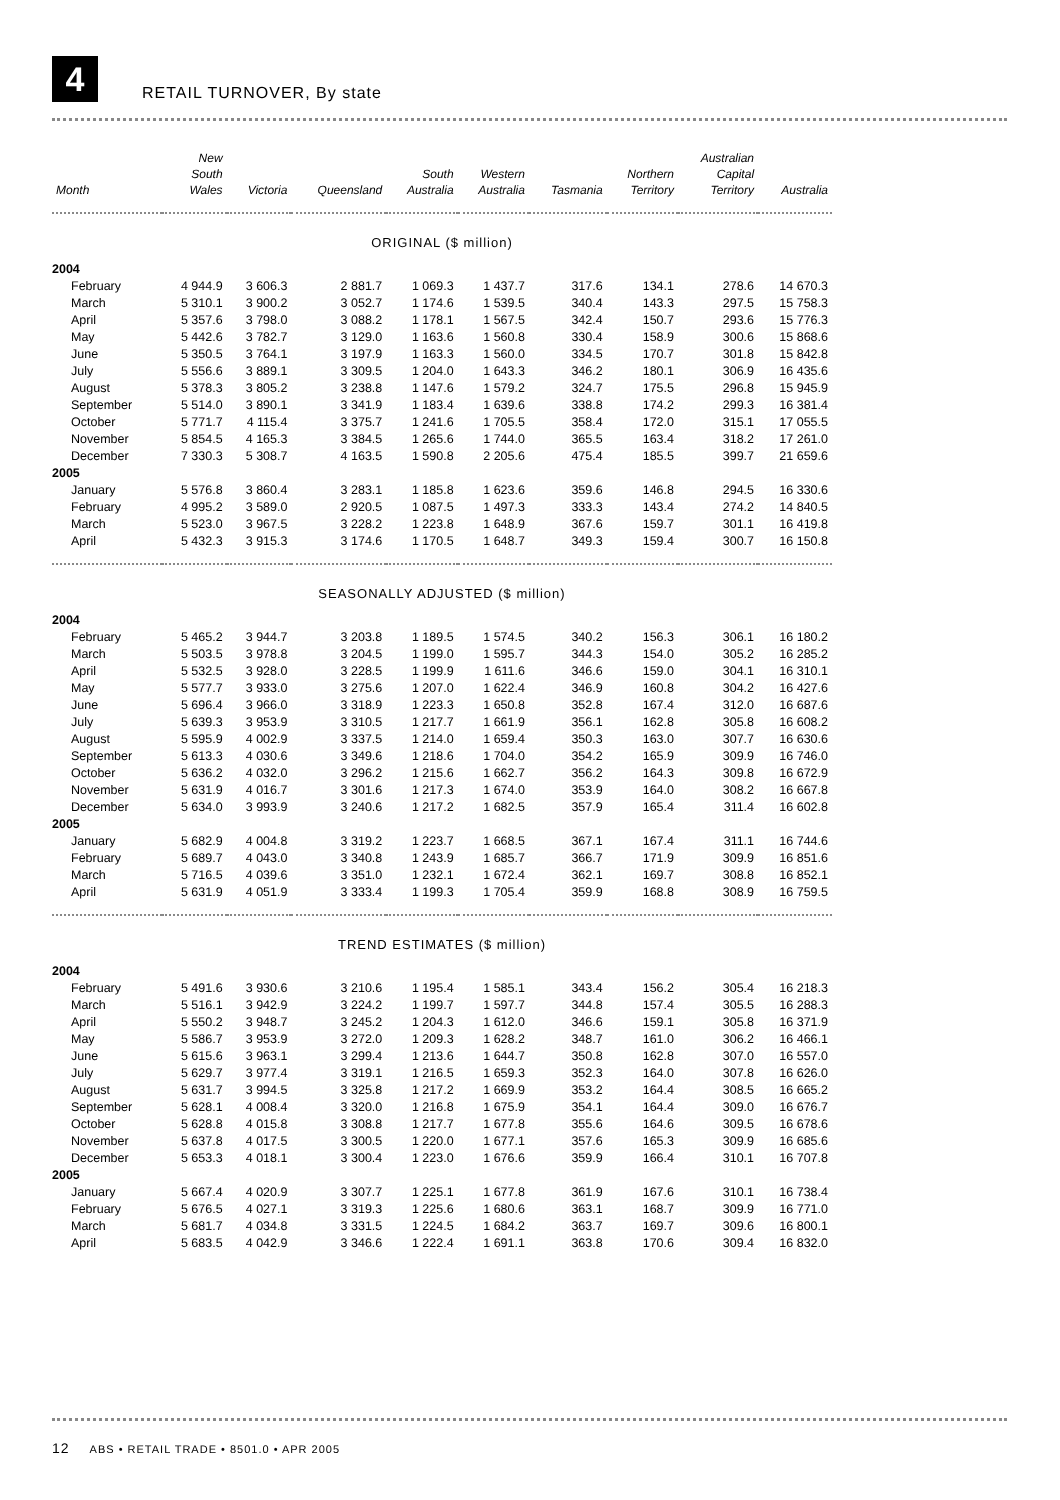4
RETAIL TURNOVER, By state
| Month | New South Wales | Victoria | Queensland | South Australia | Western Australia | Tasmania | Northern Territory | Australian Capital Territory | Australia |
| --- | --- | --- | --- | --- | --- | --- | --- | --- | --- |
| ORIGINAL ($ million) | | | | | | | | | |
| 2004 | | | | | | | | | |
| February | 4 944.9 | 3 606.3 | 2 881.7 | 1 069.3 | 1 437.7 | 317.6 | 134.1 | 278.6 | 14 670.3 |
| March | 5 310.1 | 3 900.2 | 3 052.7 | 1 174.6 | 1 539.5 | 340.4 | 143.3 | 297.5 | 15 758.3 |
| April | 5 357.6 | 3 798.0 | 3 088.2 | 1 178.1 | 1 567.5 | 342.4 | 150.7 | 293.6 | 15 776.3 |
| May | 5 442.6 | 3 782.7 | 3 129.0 | 1 163.6 | 1 560.8 | 330.4 | 158.9 | 300.6 | 15 868.6 |
| June | 5 350.5 | 3 764.1 | 3 197.9 | 1 163.3 | 1 560.0 | 334.5 | 170.7 | 301.8 | 15 842.8 |
| July | 5 556.6 | 3 889.1 | 3 309.5 | 1 204.0 | 1 643.3 | 346.2 | 180.1 | 306.9 | 16 435.6 |
| August | 5 378.3 | 3 805.2 | 3 238.8 | 1 147.6 | 1 579.2 | 324.7 | 175.5 | 296.8 | 15 945.9 |
| September | 5 514.0 | 3 890.1 | 3 341.9 | 1 183.4 | 1 639.6 | 338.8 | 174.2 | 299.3 | 16 381.4 |
| October | 5 771.7 | 4 115.4 | 3 375.7 | 1 241.6 | 1 705.5 | 358.4 | 172.0 | 315.1 | 17 055.5 |
| November | 5 854.5 | 4 165.3 | 3 384.5 | 1 265.6 | 1 744.0 | 365.5 | 163.4 | 318.2 | 17 261.0 |
| December | 7 330.3 | 5 308.7 | 4 163.5 | 1 590.8 | 2 205.6 | 475.4 | 185.5 | 399.7 | 21 659.6 |
| 2005 | | | | | | | | | |
| January | 5 576.8 | 3 860.4 | 3 283.1 | 1 185.8 | 1 623.6 | 359.6 | 146.8 | 294.5 | 16 330.6 |
| February | 4 995.2 | 3 589.0 | 2 920.5 | 1 087.5 | 1 497.3 | 333.3 | 143.4 | 274.2 | 14 840.5 |
| March | 5 523.0 | 3 967.5 | 3 228.2 | 1 223.8 | 1 648.9 | 367.6 | 159.7 | 301.1 | 16 419.8 |
| April | 5 432.3 | 3 915.3 | 3 174.6 | 1 170.5 | 1 648.7 | 349.3 | 159.4 | 300.7 | 16 150.8 |
| SEASONALLY ADJUSTED ($ million) | | | | | | | | | |
| 2004 | | | | | | | | | |
| February | 5 465.2 | 3 944.7 | 3 203.8 | 1 189.5 | 1 574.5 | 340.2 | 156.3 | 306.1 | 16 180.2 |
| March | 5 503.5 | 3 978.8 | 3 204.5 | 1 199.0 | 1 595.7 | 344.3 | 154.0 | 305.2 | 16 285.2 |
| April | 5 532.5 | 3 928.0 | 3 228.5 | 1 199.9 | 1 611.6 | 346.6 | 159.0 | 304.1 | 16 310.1 |
| May | 5 577.7 | 3 933.0 | 3 275.6 | 1 207.0 | 1 622.4 | 346.9 | 160.8 | 304.2 | 16 427.6 |
| June | 5 696.4 | 3 966.0 | 3 318.9 | 1 223.3 | 1 650.8 | 352.8 | 167.4 | 312.0 | 16 687.6 |
| July | 5 639.3 | 3 953.9 | 3 310.5 | 1 217.7 | 1 661.9 | 356.1 | 162.8 | 305.8 | 16 608.2 |
| August | 5 595.9 | 4 002.9 | 3 337.5 | 1 214.0 | 1 659.4 | 350.3 | 163.0 | 307.7 | 16 630.6 |
| September | 5 613.3 | 4 030.6 | 3 349.6 | 1 218.6 | 1 704.0 | 354.2 | 165.9 | 309.9 | 16 746.0 |
| October | 5 636.2 | 4 032.0 | 3 296.2 | 1 215.6 | 1 662.7 | 356.2 | 164.3 | 309.8 | 16 672.9 |
| November | 5 631.9 | 4 016.7 | 3 301.6 | 1 217.3 | 1 674.0 | 353.9 | 164.0 | 308.2 | 16 667.8 |
| December | 5 634.0 | 3 993.9 | 3 240.6 | 1 217.2 | 1 682.5 | 357.9 | 165.4 | 311.4 | 16 602.8 |
| 2005 | | | | | | | | | |
| January | 5 682.9 | 4 004.8 | 3 319.2 | 1 223.7 | 1 668.5 | 367.1 | 167.4 | 311.1 | 16 744.6 |
| February | 5 689.7 | 4 043.0 | 3 340.8 | 1 243.9 | 1 685.7 | 366.7 | 171.9 | 309.9 | 16 851.6 |
| March | 5 716.5 | 4 039.6 | 3 351.0 | 1 232.1 | 1 672.4 | 362.1 | 169.7 | 308.8 | 16 852.1 |
| April | 5 631.9 | 4 051.9 | 3 333.4 | 1 199.3 | 1 705.4 | 359.9 | 168.8 | 308.9 | 16 759.5 |
| TREND ESTIMATES ($ million) | | | | | | | | | |
| 2004 | | | | | | | | | |
| February | 5 491.6 | 3 930.6 | 3 210.6 | 1 195.4 | 1 585.1 | 343.4 | 156.2 | 305.4 | 16 218.3 |
| March | 5 516.1 | 3 942.9 | 3 224.2 | 1 199.7 | 1 597.7 | 344.8 | 157.4 | 305.5 | 16 288.3 |
| April | 5 550.2 | 3 948.7 | 3 245.2 | 1 204.3 | 1 612.0 | 346.6 | 159.1 | 305.8 | 16 371.9 |
| May | 5 586.7 | 3 953.9 | 3 272.0 | 1 209.3 | 1 628.2 | 348.7 | 161.0 | 306.2 | 16 466.1 |
| June | 5 615.6 | 3 963.1 | 3 299.4 | 1 213.6 | 1 644.7 | 350.8 | 162.8 | 307.0 | 16 557.0 |
| July | 5 629.7 | 3 977.4 | 3 319.1 | 1 216.5 | 1 659.3 | 352.3 | 164.0 | 307.8 | 16 626.0 |
| August | 5 631.7 | 3 994.5 | 3 325.8 | 1 217.2 | 1 669.9 | 353.2 | 164.4 | 308.5 | 16 665.2 |
| September | 5 628.1 | 4 008.4 | 3 320.0 | 1 216.8 | 1 675.9 | 354.1 | 164.4 | 309.0 | 16 676.7 |
| October | 5 628.8 | 4 015.8 | 3 308.8 | 1 217.7 | 1 677.8 | 355.6 | 164.6 | 309.5 | 16 678.6 |
| November | 5 637.8 | 4 017.5 | 3 300.5 | 1 220.0 | 1 677.1 | 357.6 | 165.3 | 309.9 | 16 685.6 |
| December | 5 653.3 | 4 018.1 | 3 300.4 | 1 223.0 | 1 676.6 | 359.9 | 166.4 | 310.1 | 16 707.8 |
| 2005 | | | | | | | | | |
| January | 5 667.4 | 4 020.9 | 3 307.7 | 1 225.1 | 1 677.8 | 361.9 | 167.6 | 310.1 | 16 738.4 |
| February | 5 676.5 | 4 027.1 | 3 319.3 | 1 225.6 | 1 680.6 | 363.1 | 168.7 | 309.9 | 16 771.0 |
| March | 5 681.7 | 4 034.8 | 3 331.5 | 1 224.5 | 1 684.2 | 363.7 | 169.7 | 309.6 | 16 800.1 |
| April | 5 683.5 | 4 042.9 | 3 346.6 | 1 222.4 | 1 691.1 | 363.8 | 170.6 | 309.4 | 16 832.0 |
12 ABS • RETAIL TRADE • 8501.0 • APR 2005